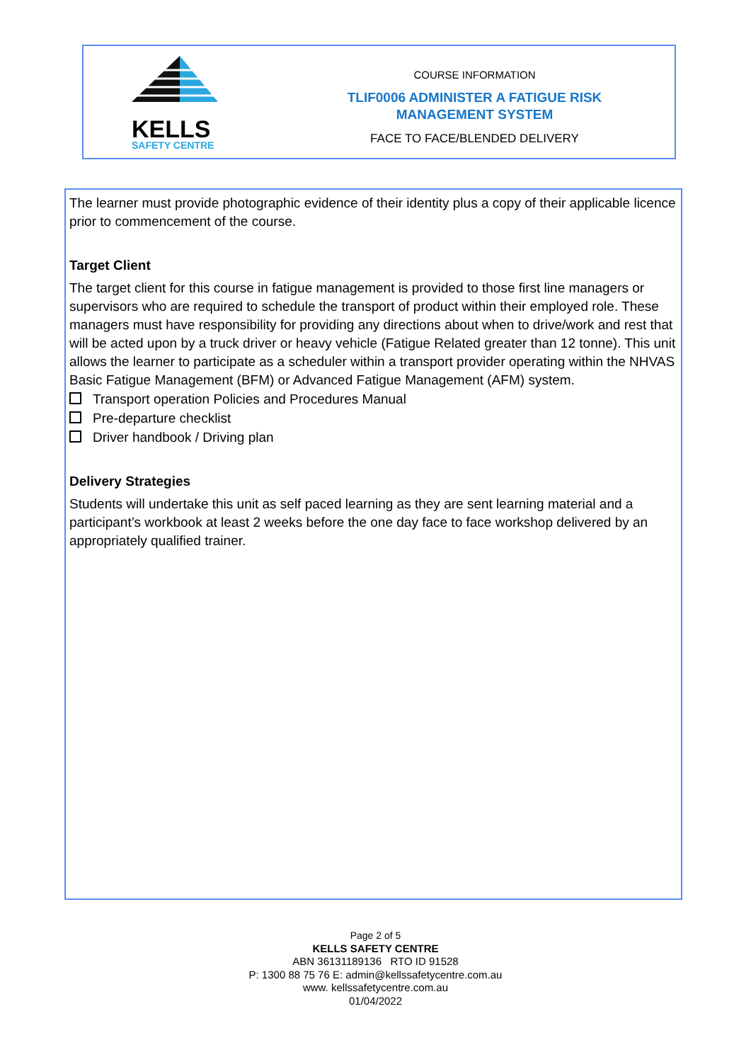KELLS
SAFETY CENTRE
COURSE INFORMATION
TLIF0006 ADMINISTER A FATIGUE RISK
MANAGEMENT SYSTEM
FACE TO FACE/BLENDED DELIVERY
The learner must provide photographic evidence of their identity plus a copy of their applicable licence prior to commencement of the course.
Target Client
The target client for this course in fatigue management is provided to those first line managers or supervisors who are required to schedule the transport of product within their employed role. These managers must have responsibility for providing any directions about when to drive/work and rest that will be acted upon by a truck driver or heavy vehicle (Fatigue Related greater than 12 tonne). This unit allows the learner to participate as a scheduler within a transport provider operating within the NHVAS Basic Fatigue Management (BFM) or Advanced Fatigue Management (AFM) system.
Transport operation Policies and Procedures Manual
Pre-departure checklist
Driver handbook / Driving plan
Delivery Strategies
Students will undertake this unit as self paced learning as they are sent learning material and a participant’s workbook at least 2 weeks before the one day face to face workshop delivered by an appropriately qualified trainer.
Page 2 of 5
KELLS SAFETY CENTRE
ABN 36131189136 RTO ID 91528
P: 1300 88 75 76 E: admin@kellssafetycentre.com.au
www. kellssafetycentre.com.au
01/04/2022